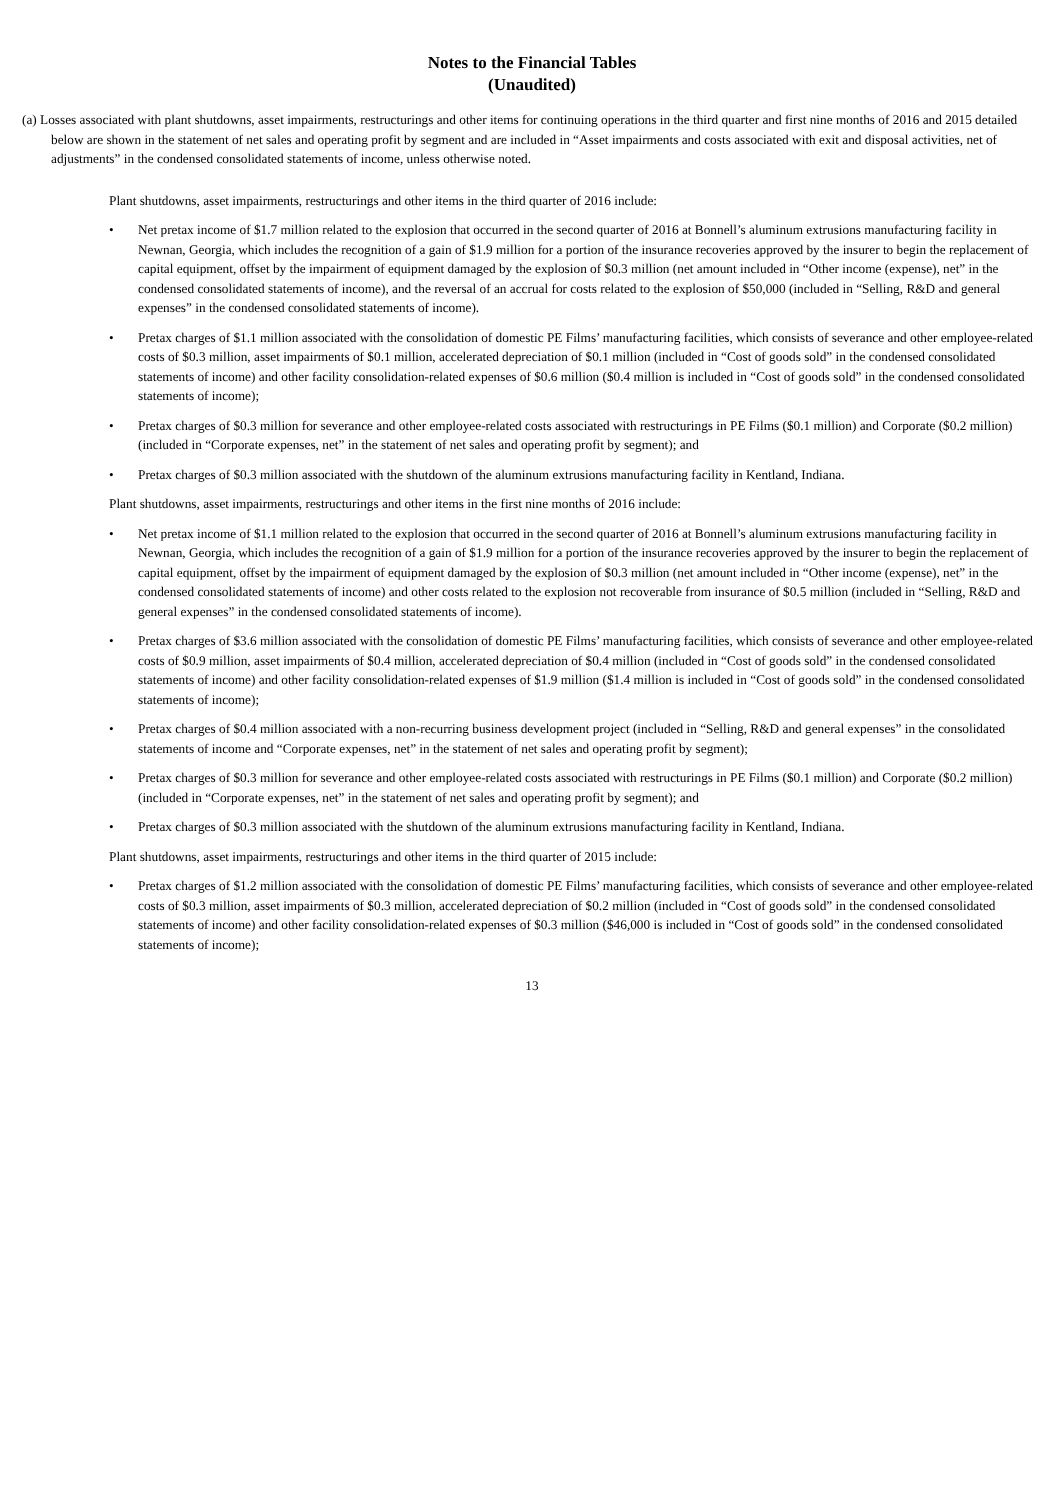Notes to the Financial Tables
(Unaudited)
(a) Losses associated with plant shutdowns, asset impairments, restructurings and other items for continuing operations in the third quarter and first nine months of 2016 and 2015 detailed below are shown in the statement of net sales and operating profit by segment and are included in “Asset impairments and costs associated with exit and disposal activities, net of adjustments” in the condensed consolidated statements of income, unless otherwise noted.
Plant shutdowns, asset impairments, restructurings and other items in the third quarter of 2016 include:
• Net pretax income of $1.7 million related to the explosion that occurred in the second quarter of 2016 at Bonnell’s aluminum extrusions manufacturing facility in Newnan, Georgia, which includes the recognition of a gain of $1.9 million for a portion of the insurance recoveries approved by the insurer to begin the replacement of capital equipment, offset by the impairment of equipment damaged by the explosion of $0.3 million (net amount included in “Other income (expense), net” in the condensed consolidated statements of income), and the reversal of an accrual for costs related to the explosion of $50,000 (included in “Selling, R&D and general expenses” in the condensed consolidated statements of income).
• Pretax charges of $1.1 million associated with the consolidation of domestic PE Films’ manufacturing facilities, which consists of severance and other employee-related costs of $0.3 million, asset impairments of $0.1 million, accelerated depreciation of $0.1 million (included in “Cost of goods sold” in the condensed consolidated statements of income) and other facility consolidation-related expenses of $0.6 million ($0.4 million is included in “Cost of goods sold” in the condensed consolidated statements of income);
• Pretax charges of $0.3 million for severance and other employee-related costs associated with restructurings in PE Films ($0.1 million) and Corporate ($0.2 million) (included in “Corporate expenses, net” in the statement of net sales and operating profit by segment); and
• Pretax charges of $0.3 million associated with the shutdown of the aluminum extrusions manufacturing facility in Kentland, Indiana.
Plant shutdowns, asset impairments, restructurings and other items in the first nine months of 2016 include:
• Net pretax income of $1.1 million related to the explosion that occurred in the second quarter of 2016 at Bonnell’s aluminum extrusions manufacturing facility in Newnan, Georgia, which includes the recognition of a gain of $1.9 million for a portion of the insurance recoveries approved by the insurer to begin the replacement of capital equipment, offset by the impairment of equipment damaged by the explosion of $0.3 million (net amount included in “Other income (expense), net” in the condensed consolidated statements of income) and other costs related to the explosion not recoverable from insurance of $0.5 million (included in “Selling, R&D and general expenses” in the condensed consolidated statements of income).
• Pretax charges of $3.6 million associated with the consolidation of domestic PE Films’ manufacturing facilities, which consists of severance and other employee-related costs of $0.9 million, asset impairments of $0.4 million, accelerated depreciation of $0.4 million (included in “Cost of goods sold” in the condensed consolidated statements of income) and other facility consolidation-related expenses of $1.9 million ($1.4 million is included in “Cost of goods sold” in the condensed consolidated statements of income);
• Pretax charges of $0.4 million associated with a non-recurring business development project (included in “Selling, R&D and general expenses” in the consolidated statements of income and “Corporate expenses, net” in the statement of net sales and operating profit by segment);
• Pretax charges of $0.3 million for severance and other employee-related costs associated with restructurings in PE Films ($0.1 million) and Corporate ($0.2 million) (included in “Corporate expenses, net” in the statement of net sales and operating profit by segment); and
• Pretax charges of $0.3 million associated with the shutdown of the aluminum extrusions manufacturing facility in Kentland, Indiana.
Plant shutdowns, asset impairments, restructurings and other items in the third quarter of 2015 include:
• Pretax charges of $1.2 million associated with the consolidation of domestic PE Films’ manufacturing facilities, which consists of severance and other employee-related costs of $0.3 million, asset impairments of $0.3 million, accelerated depreciation of $0.2 million (included in “Cost of goods sold” in the condensed consolidated statements of income) and other facility consolidation-related expenses of $0.3 million ($46,000 is included in “Cost of goods sold” in the condensed consolidated statements of income);
13